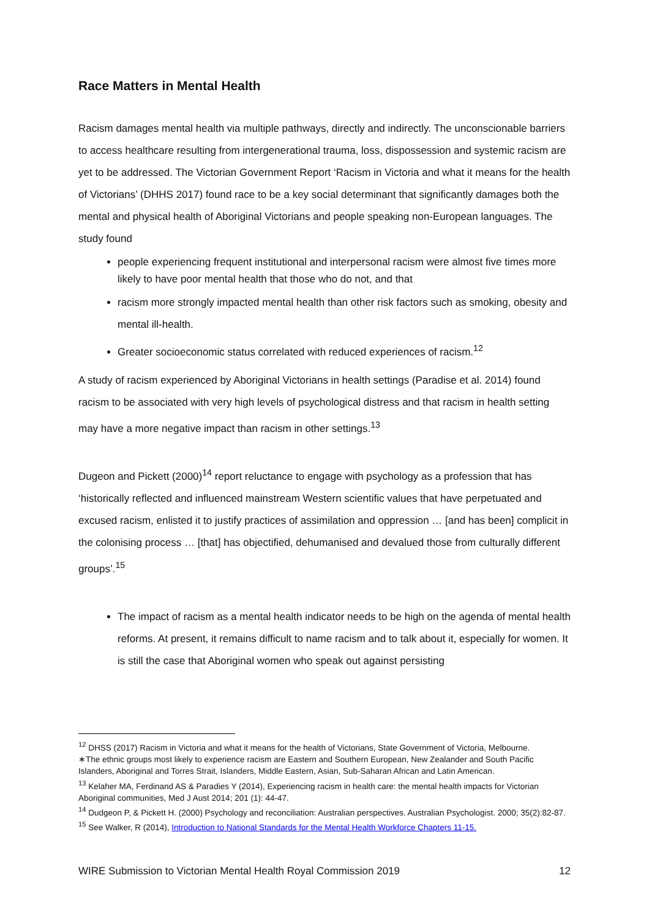Race Matters in Mental Health
Racism damages mental health via multiple pathways, directly and indirectly. The unconscionable barriers to access healthcare resulting from intergenerational trauma, loss, dispossession and systemic racism are yet to be addressed. The Victorian Government Report ‘Racism in Victoria and what it means for the health of Victorians’ (DHHS 2017) found race to be a key social determinant that significantly damages both the mental and physical health of Aboriginal Victorians and people speaking non-European languages. The study found
people experiencing frequent institutional and interpersonal racism were almost five times more likely to have poor mental health that those who do not, and that
racism more strongly impacted mental health than other risk factors such as smoking, obesity and mental ill-health.
Greater socioeconomic status correlated with reduced experiences of racism.<sup>12</sup>
A study of racism experienced by Aboriginal Victorians in health settings (Paradise et al. 2014) found racism to be associated with very high levels of psychological distress and that racism in health setting may have a more negative impact than racism in other settings.<sup>13</sup>
Dugeon and Pickett (2000)<sup>14</sup> report reluctance to engage with psychology as a profession that has ‘historically reflected and influenced mainstream Western scientific values that have perpetuated and excused racism, enlisted it to justify practices of assimilation and oppression … [and has been] complicit in the colonising process … [that] has objectified, dehumanised and devalued those from culturally different groups’.<sup>15</sup>
The impact of racism as a mental health indicator needs to be high on the agenda of mental health reforms. At present, it remains difficult to name racism and to talk about it, especially for women. It is still the case that Aboriginal women who speak out against persisting
<sup>12</sup> DHSS (2017) Racism in Victoria and what it means for the health of Victorians, State Government of Victoria, Melbourne.
∗The ethnic groups most likely to experience racism are Eastern and Southern European, New Zealander and South Pacific Islanders, Aboriginal and Torres Strait, Islanders, Middle Eastern, Asian, Sub-Saharan African and Latin American.
<sup>13</sup> Kelaher MA, Ferdinand AS & Paradies Y (2014), Experiencing racism in health care: the mental health impacts for Victorian Aboriginal communities, Med J Aust 2014; 201 (1): 44-47.
<sup>14</sup> Dudgeon P, & Pickett H. (2000) Psychology and reconciliation: Australian perspectives. Australian Psychologist. 2000; 35(2):82-87.
<sup>15</sup> See Walker, R (2014), Introduction to National Standards for the Mental Health Workforce Chapters 11-15.
WIRE Submission to Victorian Mental Health Royal Commission 2019 12